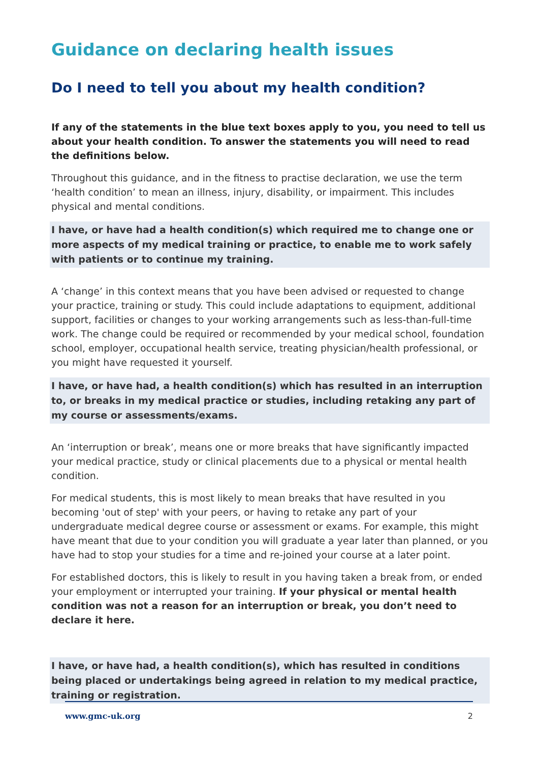Guidance on declaring health issues
Do I need to tell you about my health condition?
If any of the statements in the blue text boxes apply to you, you need to tell us about your health condition. To answer the statements you will need to read the definitions below.
Throughout this guidance, and in the fitness to practise declaration, we use the term ‘health condition’ to mean an illness, injury, disability, or impairment. This includes physical and mental conditions.
I have, or have had a health condition(s) which required me to change one or more aspects of my medical training or practice, to enable me to work safely with patients or to continue my training.
A ‘change’ in this context means that you have been advised or requested to change your practice, training or study. This could include adaptations to equipment, additional support, facilities or changes to your working arrangements such as less-than-full-time work. The change could be required or recommended by your medical school, foundation school, employer, occupational health service, treating physician/health professional, or you might have requested it yourself.
I have, or have had, a health condition(s) which has resulted in an interruption to, or breaks in my medical practice or studies, including retaking any part of my course or assessments/exams.
An ‘interruption or break’, means one or more breaks that have significantly impacted your medical practice, study or clinical placements due to a physical or mental health condition.
For medical students, this is most likely to mean breaks that have resulted in you becoming 'out of step' with your peers, or having to retake any part of your undergraduate medical degree course or assessment or exams. For example, this might have meant that due to your condition you will graduate a year later than planned, or you have had to stop your studies for a time and re-joined your course at a later point.
For established doctors, this is likely to result in you having taken a break from, or ended your employment or interrupted your training. If your physical or mental health condition was not a reason for an interruption or break, you don’t need to declare it here.
I have, or have had, a health condition(s), which has resulted in conditions being placed or undertakings being agreed in relation to my medical practice, training or registration.
www.gmc-uk.org 2